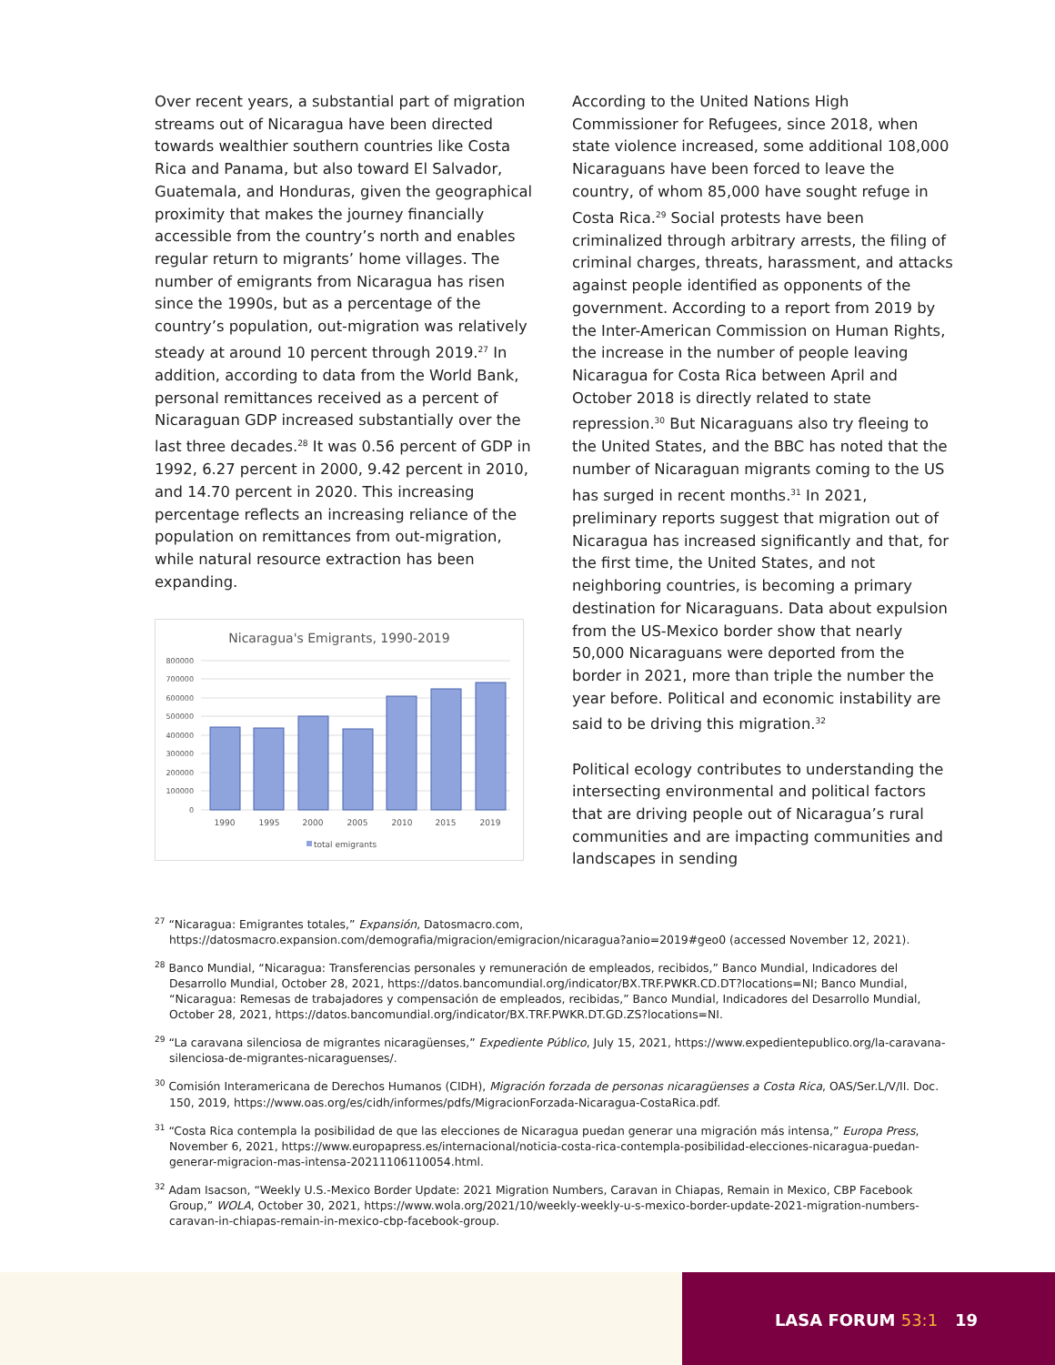Over recent years, a substantial part of migration streams out of Nicaragua have been directed towards wealthier southern countries like Costa Rica and Panama, but also toward El Salvador, Guatemala, and Honduras, given the geographical proximity that makes the journey financially accessible from the country’s north and enables regular return to migrants’ home villages. The number of emigrants from Nicaragua has risen since the 1990s, but as a percentage of the country’s population, out-migration was relatively steady at around 10 percent through 2019.<sup>27</sup> In addition, according to data from the World Bank, personal remittances received as a percent of Nicaraguan GDP increased substantially over the last three decades.<sup>28</sup> It was 0.56 percent of GDP in 1992, 6.27 percent in 2000, 9.42 percent in 2010, and 14.70 percent in 2020. This increasing percentage reflects an increasing reliance of the population on remittances from out-migration, while natural resource extraction has been expanding.
Nicaragua's Emigrants, 1990-2019
800000
700000
600000
500000
400000
300000
200000
100000
0
1990
1995
2000
2005
2010
2015
2019
total emigrants
According to the United Nations High Commissioner for Refugees, since 2018, when state violence increased, some additional 108,000 Nicaraguans have been forced to leave the country, of whom 85,000 have sought refuge in Costa Rica.<sup>29</sup> Social protests have been criminalized through arbitrary arrests, the filing of criminal charges, threats, harassment, and attacks against people identified as opponents of the government. According to a report from 2019 by the Inter-American Commission on Human Rights, the increase in the number of people leaving Nicaragua for Costa Rica between April and October 2018 is directly related to state repression.<sup>30</sup> But Nicaraguans also try fleeing to the United States, and the BBC has noted that the number of Nicaraguan migrants coming to the US has surged in recent months.<sup>31</sup> In 2021, preliminary reports suggest that migration out of Nicaragua has increased significantly and that, for the first time, the United States, and not neighboring countries, is becoming a primary destination for Nicaraguans. Data about expulsion from the US-Mexico border show that nearly 50,000 Nicaraguans were deported from the border in 2021, more than triple the number the year before. Political and economic instability are said to be driving this migration.<sup>32</sup>
Political ecology contributes to understanding the intersecting environmental and political factors that are driving people out of Nicaragua’s rural communities and are impacting communities and landscapes in sending
<sup>27</sup> “Nicaragua: Emigrantes totales,” Expansión, Datosmacro.com, https://datosmacro.expansion.com/demografia/migracion/emigracion/nicaragua?anio=2019#geo0 (accessed November 12, 2021).
<sup>28</sup> Banco Mundial, “Nicaragua: Transferencias personales y remuneración de empleados, recibidos,” Banco Mundial, Indicadores del Desarrollo Mundial, October 28, 2021, https://datos.bancomundial.org/indicator/BX.TRF.PWKR.CD.DT?locations=NI; Banco Mundial, “Nicaragua: Remesas de trabajadores y compensación de empleados, recibidas,” Banco Mundial, Indicadores del Desarrollo Mundial, October 28, 2021, https://datos.bancomundial.org/indicator/BX.TRF.PWKR.DT.GD.ZS?locations=NI.
<sup>29</sup> “La caravana silenciosa de migrantes nicaragüenses,” Expediente Público, July 15, 2021, https://www.expedientepublico.org/la-caravana-silenciosa-de-migrantes-nicaraguenses/.
<sup>30</sup> Comisión Interamericana de Derechos Humanos (CIDH), Migración forzada de personas nicaragüenses a Costa Rica, OAS/Ser.L/V/II. Doc. 150, 2019, https://www.oas.org/es/cidh/informes/pdfs/MigracionForzada-Nicaragua-CostaRica.pdf.
<sup>31</sup> “Costa Rica contempla la posibilidad de que las elecciones de Nicaragua puedan generar una migración más intensa,” Europa Press, November 6, 2021, https://www.europapress.es/internacional/noticia-costa-rica-contempla-posibilidad-elecciones-nicaragua-puedan-generar-migracion-mas-intensa-20211106110054.html.
<sup>32</sup> Adam Isacson, “Weekly U.S.-Mexico Border Update: 2021 Migration Numbers, Caravan in Chiapas, Remain in Mexico, CBP Facebook Group,” WOLA, October 30, 2021, https://www.wola.org/2021/10/weekly-weekly-u-s-mexico-border-update-2021-migration-numbers-caravan-in-chiapas-remain-in-mexico-cbp-facebook-group.
LASA FORUM 53:1 19